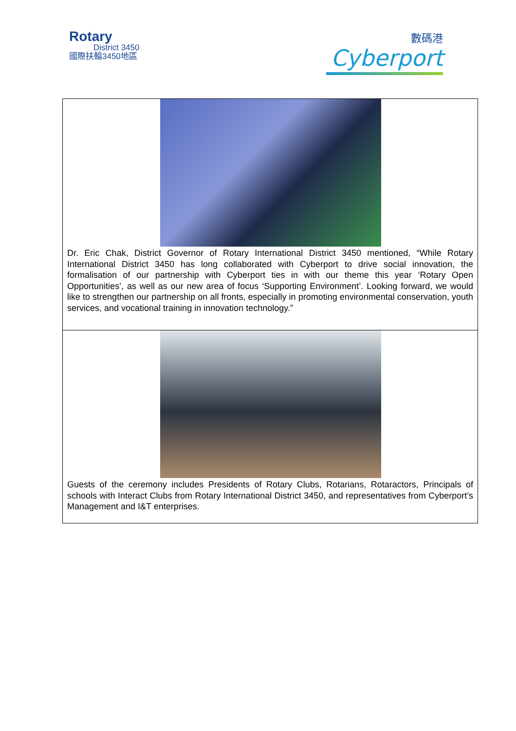Rotary
District 3450
國際扶輪3450地區
數碼港
Cyberport
Dr. Eric Chak, District Governor of Rotary International District 3450 mentioned, “While Rotary International District 3450 has long collaborated with Cyberport to drive social innovation, the formalisation of our partnership with Cyberport ties in with our theme this year ‘Rotary Open Opportunities’, as well as our new area of focus ‘Supporting Environment’. Looking forward, we would like to strengthen our partnership on all fronts, especially in promoting environmental conservation, youth services, and vocational training in innovation technology.”
Guests of the ceremony includes Presidents of Rotary Clubs, Rotarians, Rotaractors, Principals of schools with Interact Clubs from Rotary International District 3450, and representatives from Cyberport’s Management and I&T enterprises.